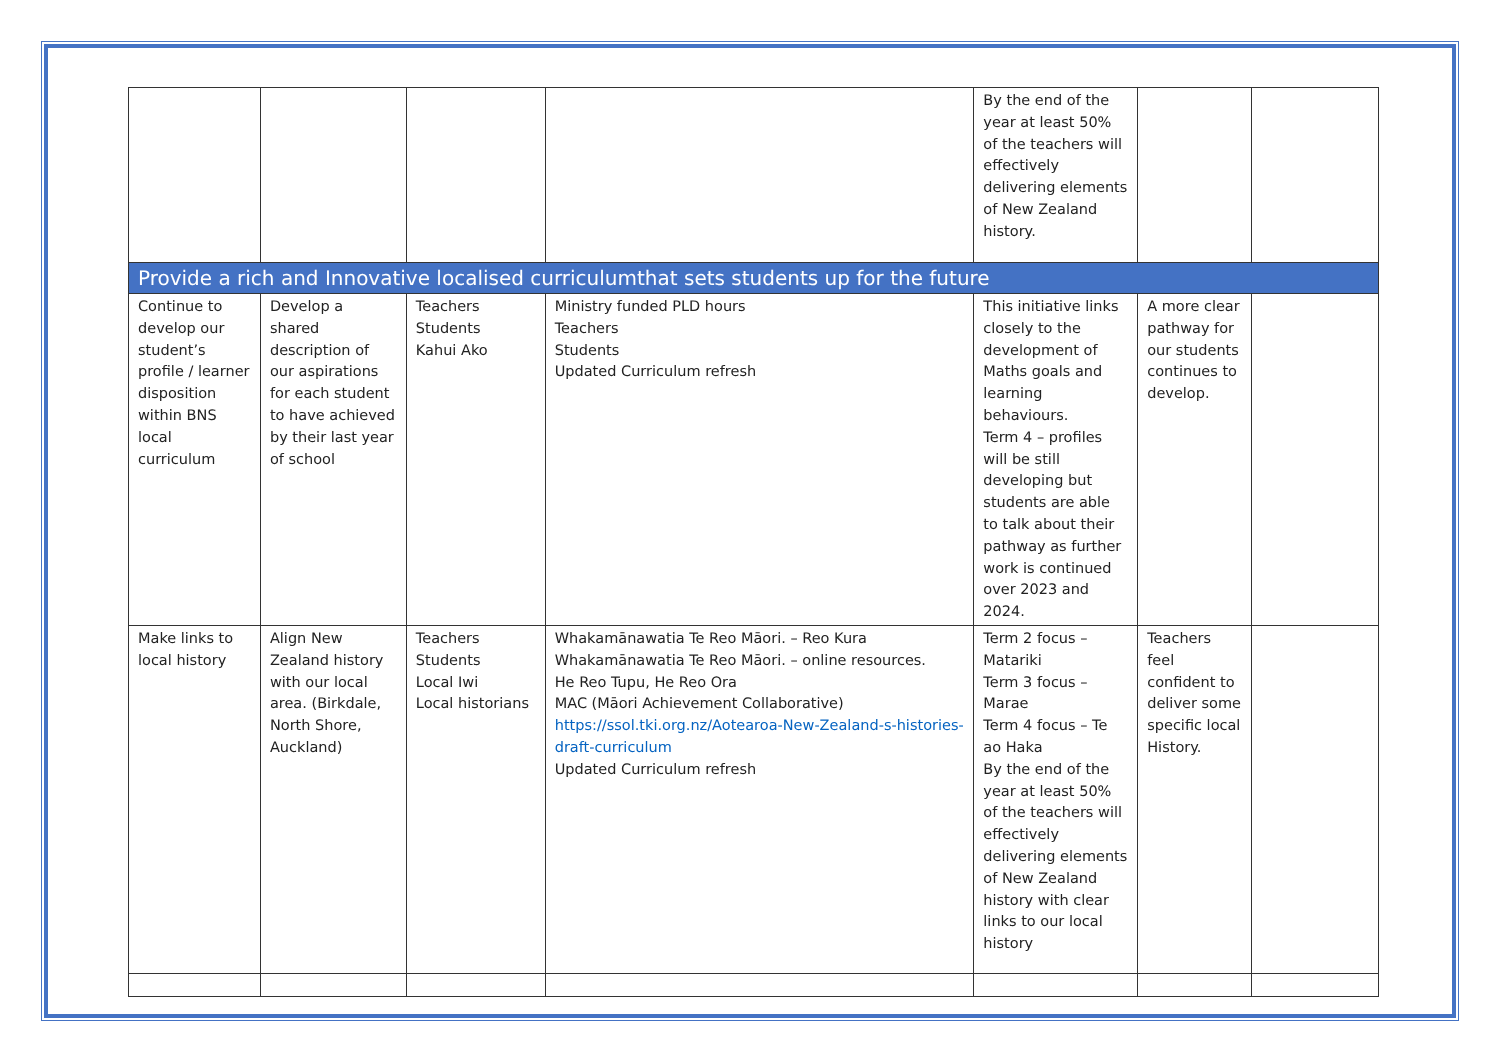| | | | | By the end of the year at least 50% of the teachers will effectively delivering elements of New Zealand history. | | |
| Provide a rich and Innovative localised curriculumthat sets students up for the future | | | | | | |
| Continue to develop our student’s profile / learner disposition within BNS local curriculum | Develop a shared description of our aspirations for each student to have achieved by their last year of school | Teachers Students Kahui Ako | Ministry funded PLD hours Teachers Students Updated Curriculum refresh | This initiative links closely to the development of Maths goals and learning behaviours. Term 4 – profiles will be still developing but students are able to talk about their pathway as further work is continued over 2023 and 2024. | A more clear pathway for our students continues to develop. | |
| Make links to local history | Align New Zealand history with our local area. (Birkdale, North Shore, Auckland) | Teachers Students Local Iwi Local historians | Whakamānawatia Te Reo Māori. – Reo Kura Whakamānawatia Te Reo Māori. – online resources. He Reo Tupu, He Reo Ora MAC (Māori Achievement Collaborative) https://ssol.tki.org.nz/Aotearoa-New-Zealand-s-histories-draft-curriculum Updated Curriculum refresh | Term 2 focus – Matariki Term 3 focus – Marae Term 4 focus – Te ao Haka By the end of the year at least 50% of the teachers will effectively delivering elements of New Zealand history with clear links to our local history | Teachers feel confident to deliver some specific local History. | |